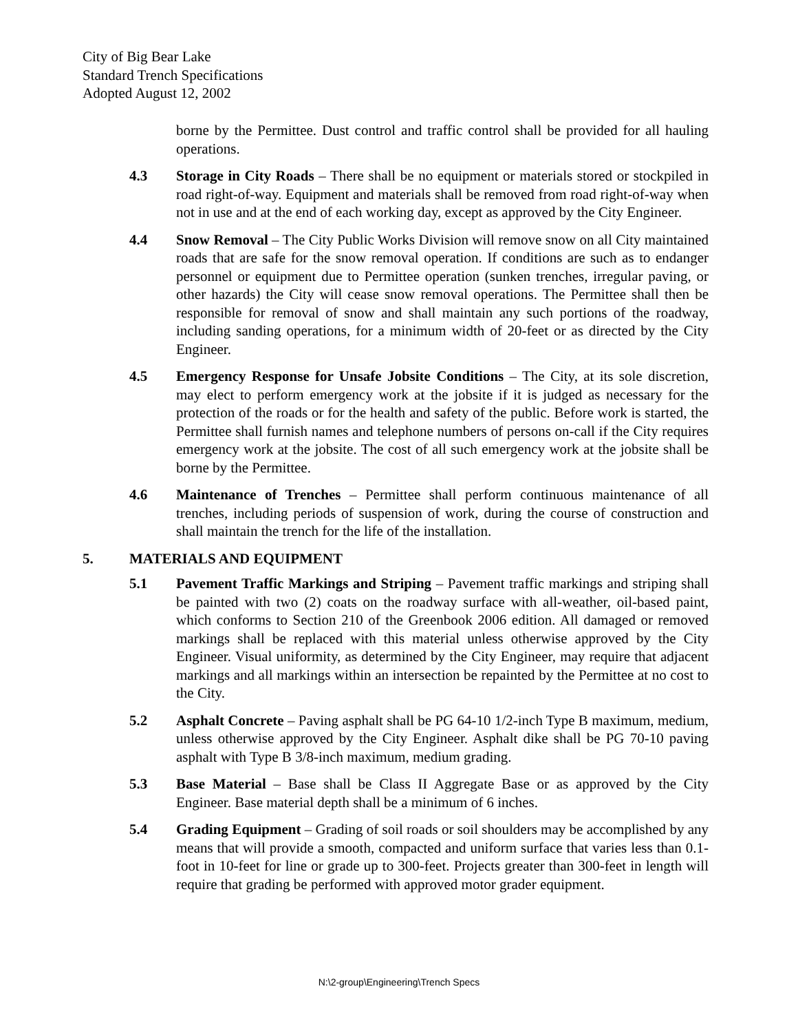City of Big Bear Lake
Standard Trench Specifications
Adopted August 12, 2002
borne by the Permittee. Dust control and traffic control shall be provided for all hauling operations.
4.3 Storage in City Roads – There shall be no equipment or materials stored or stockpiled in road right-of-way. Equipment and materials shall be removed from road right-of-way when not in use and at the end of each working day, except as approved by the City Engineer.
4.4 Snow Removal – The City Public Works Division will remove snow on all City maintained roads that are safe for the snow removal operation. If conditions are such as to endanger personnel or equipment due to Permittee operation (sunken trenches, irregular paving, or other hazards) the City will cease snow removal operations. The Permittee shall then be responsible for removal of snow and shall maintain any such portions of the roadway, including sanding operations, for a minimum width of 20-feet or as directed by the City Engineer.
4.5 Emergency Response for Unsafe Jobsite Conditions – The City, at its sole discretion, may elect to perform emergency work at the jobsite if it is judged as necessary for the protection of the roads or for the health and safety of the public. Before work is started, the Permittee shall furnish names and telephone numbers of persons on-call if the City requires emergency work at the jobsite. The cost of all such emergency work at the jobsite shall be borne by the Permittee.
4.6 Maintenance of Trenches – Permittee shall perform continuous maintenance of all trenches, including periods of suspension of work, during the course of construction and shall maintain the trench for the life of the installation.
5. MATERIALS AND EQUIPMENT
5.1 Pavement Traffic Markings and Striping – Pavement traffic markings and striping shall be painted with two (2) coats on the roadway surface with all-weather, oil-based paint, which conforms to Section 210 of the Greenbook 2006 edition. All damaged or removed markings shall be replaced with this material unless otherwise approved by the City Engineer. Visual uniformity, as determined by the City Engineer, may require that adjacent markings and all markings within an intersection be repainted by the Permittee at no cost to the City.
5.2 Asphalt Concrete – Paving asphalt shall be PG 64-10 1/2-inch Type B maximum, medium, unless otherwise approved by the City Engineer. Asphalt dike shall be PG 70-10 paving asphalt with Type B 3/8-inch maximum, medium grading.
5.3 Base Material – Base shall be Class II Aggregate Base or as approved by the City Engineer. Base material depth shall be a minimum of 6 inches.
5.4 Grading Equipment – Grading of soil roads or soil shoulders may be accomplished by any means that will provide a smooth, compacted and uniform surface that varies less than 0.1-foot in 10-feet for line or grade up to 300-feet. Projects greater than 300-feet in length will require that grading be performed with approved motor grader equipment.
N:\2-group\Engineering\Trench Specs